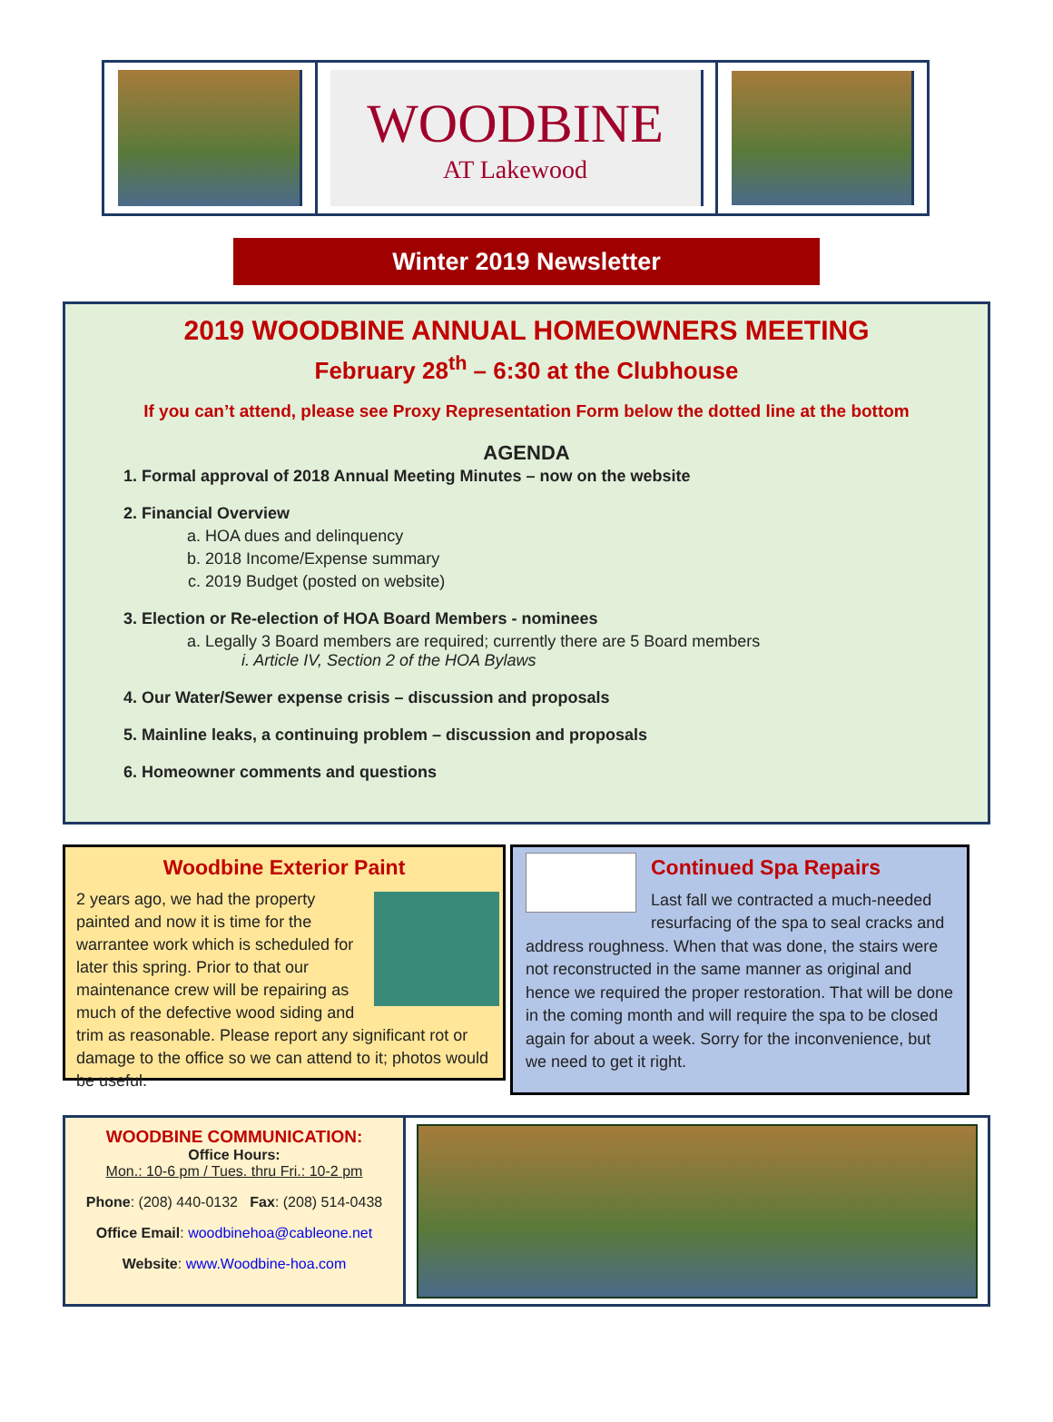WOODBINE
AT Lakewood
Winter 2019 Newsletter
2019 WOODBINE ANNUAL HOMEOWNERS MEETING
February 28<sup>th</sup> – 6:30 at the Clubhouse
If you can’t attend, please see Proxy Representation Form below the dotted line at the bottom
AGENDA
1. Formal approval of 2018 Annual Meeting Minutes – now on the website
2. Financial Overview
a. HOA dues and delinquency
b. 2018 Income/Expense summary
c. 2019 Budget (posted on website)
3. Election or Re-election of HOA Board Members - nominees
a. Legally 3 Board members are required; currently there are 5 Board members
i. Article IV, Section 2 of the HOA Bylaws
4. Our Water/Sewer expense crisis – discussion and proposals
5. Mainline leaks, a continuing problem – discussion and proposals
6. Homeowner comments and questions
Woodbine Exterior Paint
2 years ago, we had the property painted and now it is time for the warrantee work which is scheduled for later this spring. Prior to that our maintenance crew will be repairing as much of the defective wood siding and trim as reasonable. Please report any significant rot or damage to the office so we can attend to it; photos would be useful.
Continued Spa Repairs
Last fall we contracted a much-needed resurfacing of the spa to seal cracks and address roughness. When that was done, the stairs were not reconstructed in the same manner as original and hence we required the proper restoration. That will be done in the coming month and will require the spa to be closed again for about a week. Sorry for the inconvenience, but we need to get it right.
WOODBINE COMMUNICATION:
Office Hours:
Mon.: 10-6 pm / Tues. thru Fri.: 10-2 pm
Phone: (208) 440-0132 Fax: (208) 514-0438
Office Email: woodbinehoa@cableone.net
Website: www.Woodbine-hoa.com